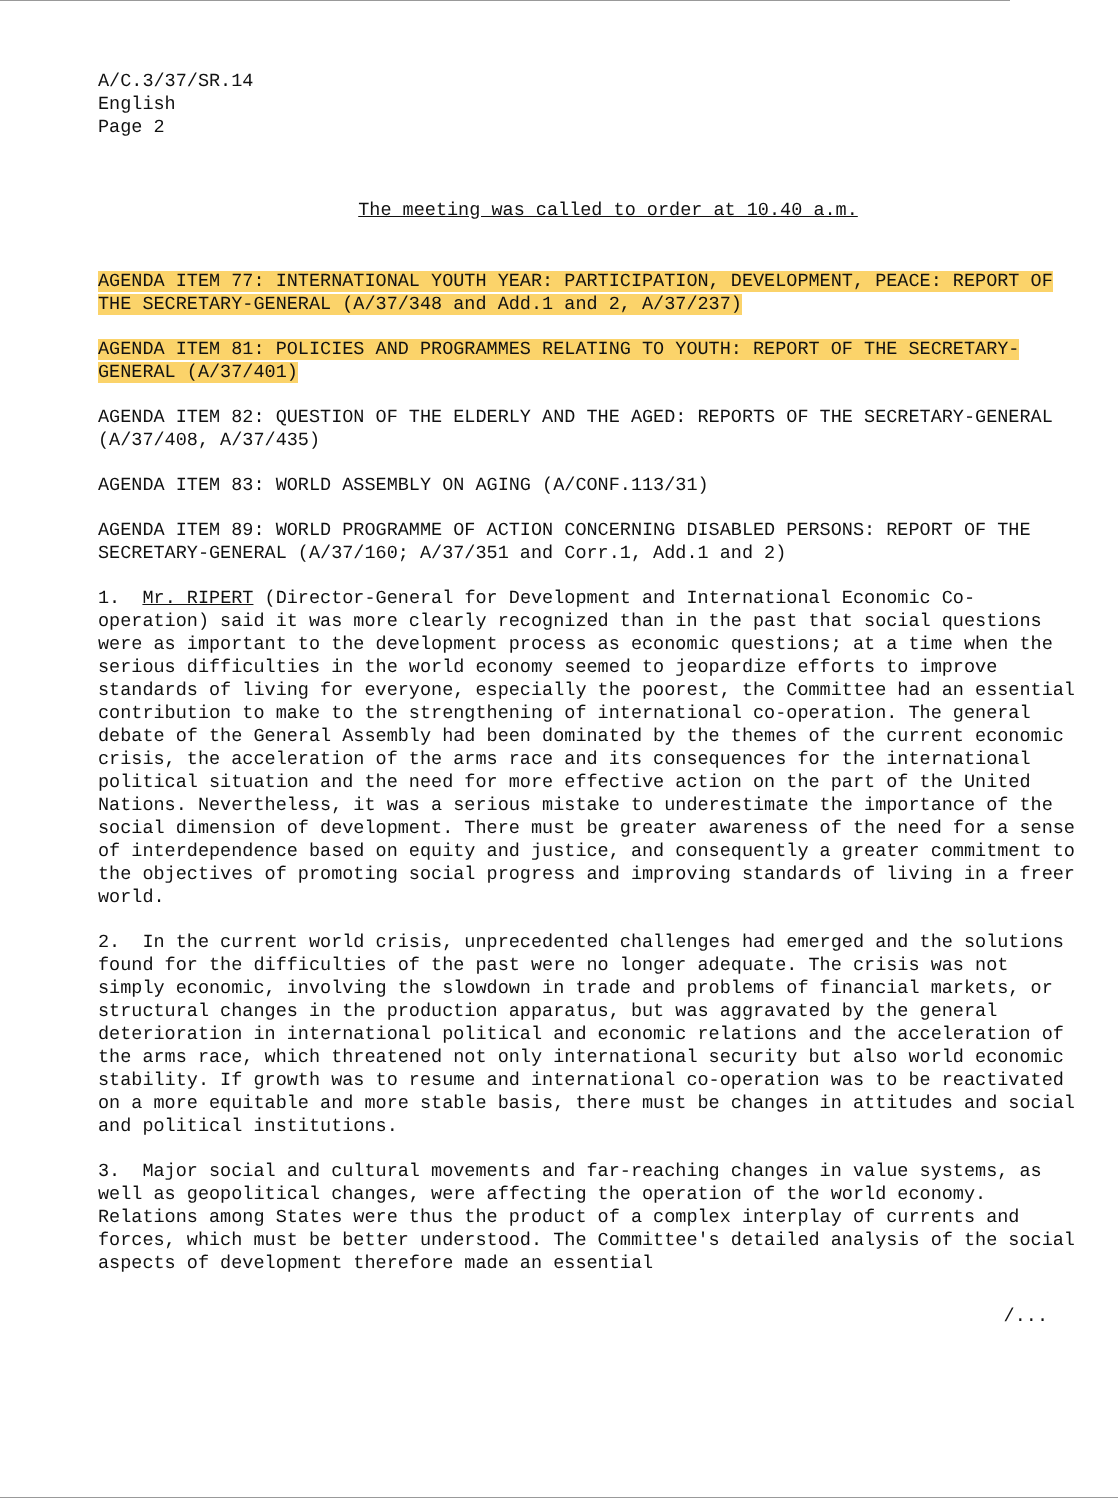A/C.3/37/SR.14
English
Page 2
The meeting was called to order at 10.40 a.m.
AGENDA ITEM 77: INTERNATIONAL YOUTH YEAR: PARTICIPATION, DEVELOPMENT, PEACE: REPORT OF THE SECRETARY-GENERAL (A/37/348 and Add.1 and 2, A/37/237)
AGENDA ITEM 81: POLICIES AND PROGRAMMES RELATING TO YOUTH: REPORT OF THE SECRETARY-GENERAL (A/37/401)
AGENDA ITEM 82: QUESTION OF THE ELDERLY AND THE AGED: REPORTS OF THE SECRETARY-GENERAL (A/37/408, A/37/435)
AGENDA ITEM 83: WORLD ASSEMBLY ON AGING (A/CONF.113/31)
AGENDA ITEM 89: WORLD PROGRAMME OF ACTION CONCERNING DISABLED PERSONS: REPORT OF THE SECRETARY-GENERAL (A/37/160; A/37/351 and Corr.1, Add.1 and 2)
1. Mr. RIPERT (Director-General for Development and International Economic Co-operation) said it was more clearly recognized than in the past that social questions were as important to the development process as economic questions; at a time when the serious difficulties in the world economy seemed to jeopardize efforts to improve standards of living for everyone, especially the poorest, the Committee had an essential contribution to make to the strengthening of international co-operation. The general debate of the General Assembly had been dominated by the themes of the current economic crisis, the acceleration of the arms race and its consequences for the international political situation and the need for more effective action on the part of the United Nations. Nevertheless, it was a serious mistake to underestimate the importance of the social dimension of development. There must be greater awareness of the need for a sense of interdependence based on equity and justice, and consequently a greater commitment to the objectives of promoting social progress and improving standards of living in a freer world.
2. In the current world crisis, unprecedented challenges had emerged and the solutions found for the difficulties of the past were no longer adequate. The crisis was not simply economic, involving the slowdown in trade and problems of financial markets, or structural changes in the production apparatus, but was aggravated by the general deterioration in international political and economic relations and the acceleration of the arms race, which threatened not only international security but also world economic stability. If growth was to resume and international co-operation was to be reactivated on a more equitable and more stable basis, there must be changes in attitudes and social and political institutions.
3. Major social and cultural movements and far-reaching changes in value systems, as well as geopolitical changes, were affecting the operation of the world economy. Relations among States were thus the product of a complex interplay of currents and forces, which must be better understood. The Committee's detailed analysis of the social aspects of development therefore made an essential
/...